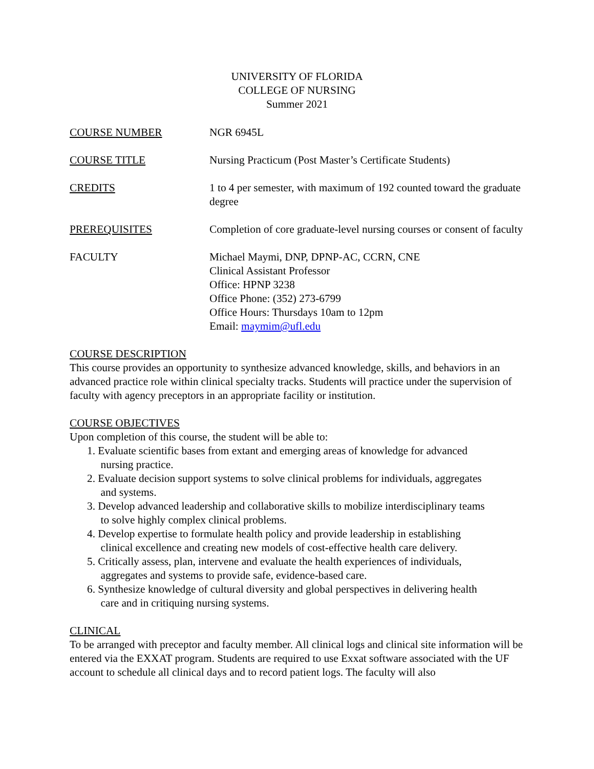UNIVERSITY OF FLORIDA
COLLEGE OF NURSING
Summer 2021
COURSE NUMBER NGR 6945L
COURSE TITLE Nursing Practicum (Post Master’s Certificate Students)
CREDITS 1 to 4 per semester, with maximum of 192 counted toward the graduate degree
PREREQUISITES Completion of core graduate-level nursing courses or consent of faculty
FACULTY Michael Maymi, DNP, DPNP-AC, CCRN, CNE
Clinical Assistant Professor
Office: HPNP 3238
Office Phone: (352) 273-6799
Office Hours: Thursdays 10am to 12pm
Email: maymim@ufl.edu
COURSE DESCRIPTION
This course provides an opportunity to synthesize advanced knowledge, skills, and behaviors in an advanced practice role within clinical specialty tracks. Students will practice under the supervision of faculty with agency preceptors in an appropriate facility or institution.
COURSE OBJECTIVES
Upon completion of this course, the student will be able to:
1. Evaluate scientific bases from extant and emerging areas of knowledge for advanced
nursing practice.
2. Evaluate decision support systems to solve clinical problems for individuals, aggregates
and systems.
3. Develop advanced leadership and collaborative skills to mobilize interdisciplinary teams
to solve highly complex clinical problems.
4. Develop expertise to formulate health policy and provide leadership in establishing
clinical excellence and creating new models of cost-effective health care delivery.
5. Critically assess, plan, intervene and evaluate the health experiences of individuals,
aggregates and systems to provide safe, evidence-based care.
6. Synthesize knowledge of cultural diversity and global perspectives in delivering health
care and in critiquing nursing systems.
CLINICAL
To be arranged with preceptor and faculty member. All clinical logs and clinical site information will be entered via the EXXAT program. Students are required to use Exxat software associated with the UF account to schedule all clinical days and to record patient logs. The faculty will also